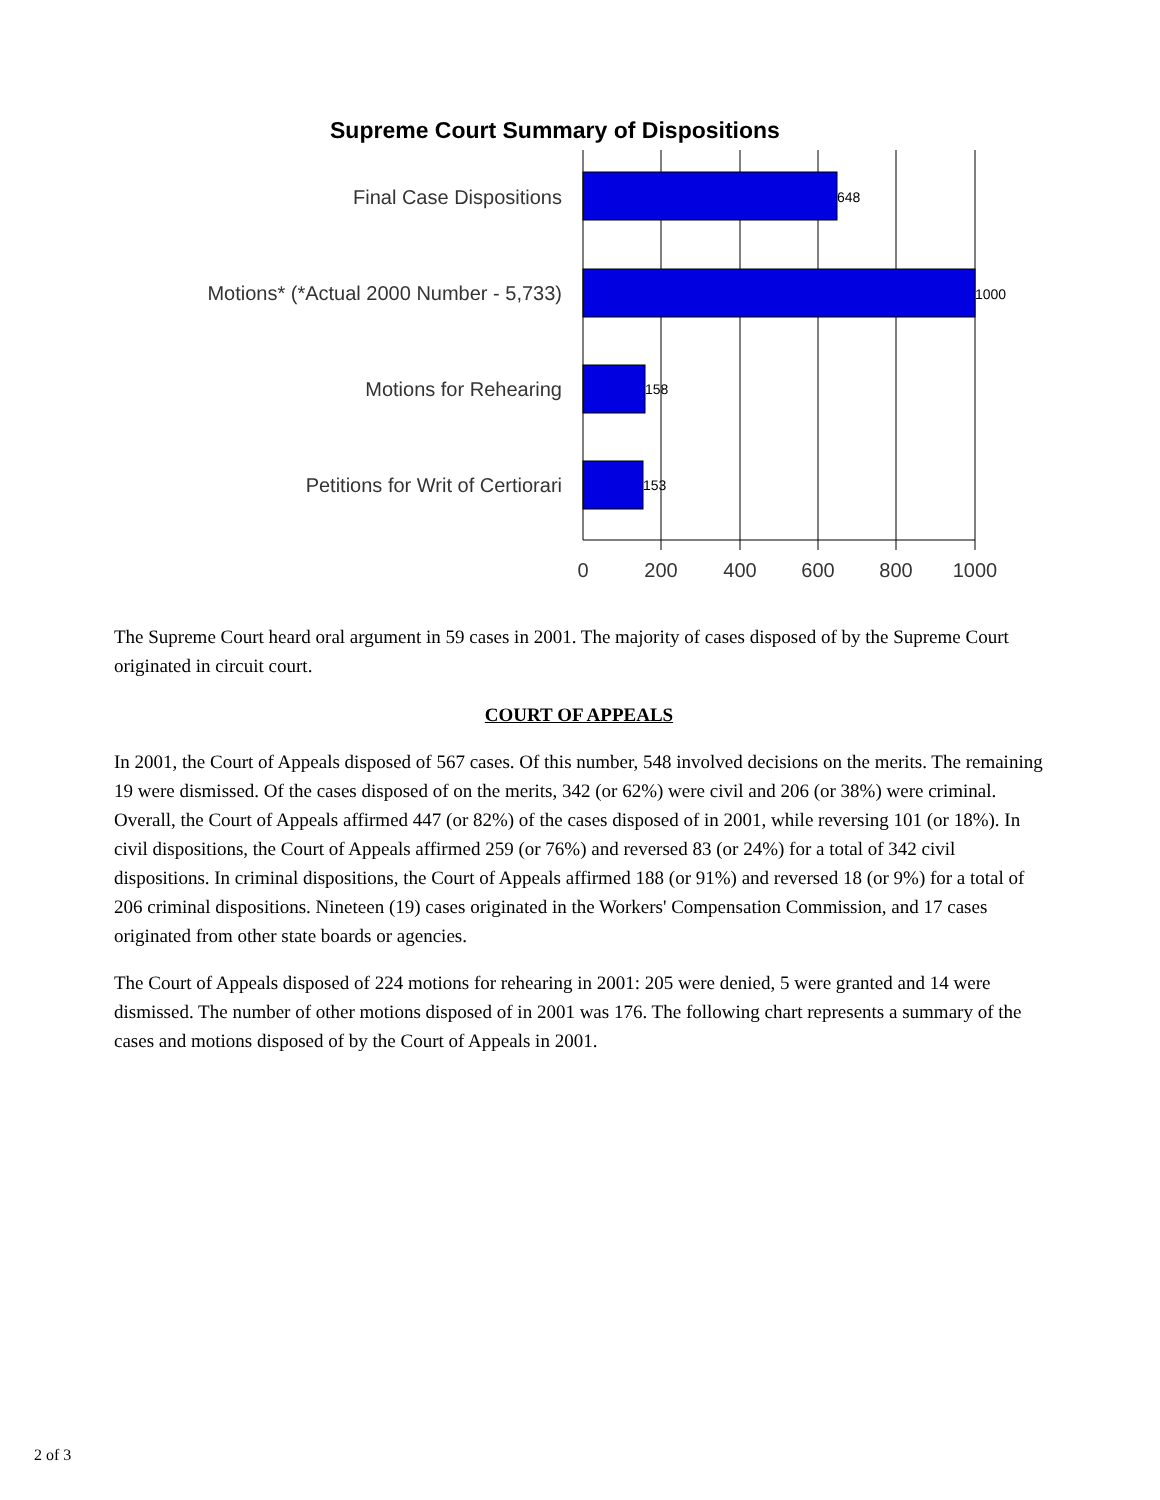Supreme Court Summary of Dispositions
Final Case Dispositions
Motions* (*Actual 2000 Number - 5,733)
Motions for Rehearing
Petitions for Writ of Certiorari
648
1000
158
153
0
200
400
600
800
1000
The Supreme Court heard oral argument in 59 cases in 2001. The majority of cases disposed of by the Supreme Court originated in circuit court.
COURT OF APPEALS
In 2001, the Court of Appeals disposed of 567 cases. Of this number, 548 involved decisions on the merits. The remaining 19 were dismissed. Of the cases disposed of on the merits, 342 (or 62%) were civil and 206 (or 38%) were criminal. Overall, the Court of Appeals affirmed 447 (or 82%) of the cases disposed of in 2001, while reversing 101 (or 18%). In civil dispositions, the Court of Appeals affirmed 259 (or 76%) and reversed 83 (or 24%) for a total of 342 civil dispositions. In criminal dispositions, the Court of Appeals affirmed 188 (or 91%) and reversed 18 (or 9%) for a total of 206 criminal dispositions. Nineteen (19) cases originated in the Workers' Compensation Commission, and 17 cases originated from other state boards or agencies.
The Court of Appeals disposed of 224 motions for rehearing in 2001: 205 were denied, 5 were granted and 14 were dismissed. The number of other motions disposed of in 2001 was 176. The following chart represents a summary of the cases and motions disposed of by the Court of Appeals in 2001.
2 of 3